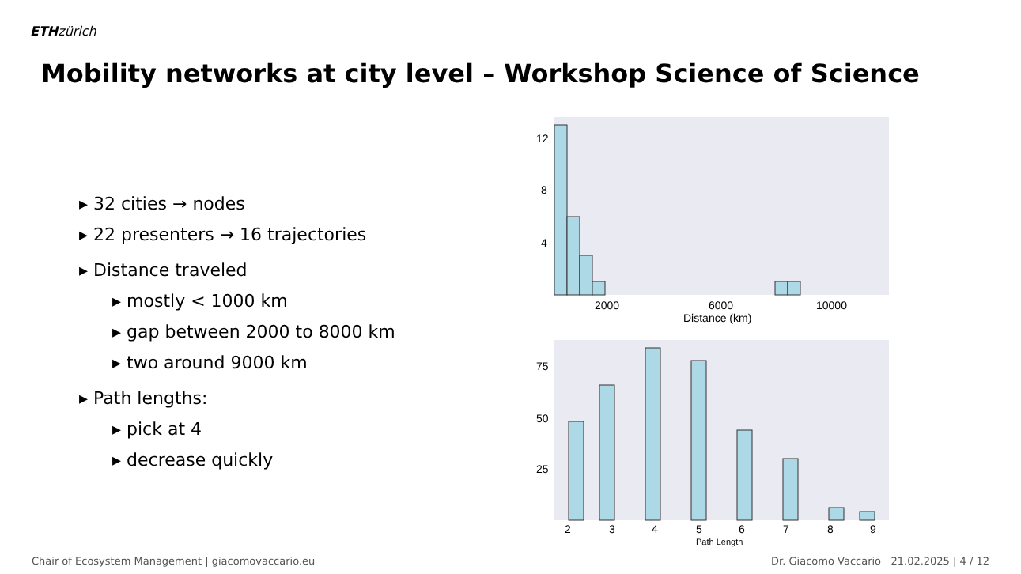ETH zürich
Mobility networks at city level – Workshop Science of Science
▸ 32 cities → nodes
▸ 22 presenters → 16 trajectories
▸ Distance traveled
▸ mostly < 1000 km
▸ gap between 2000 to 8000 km
▸ two around 9000 km
▸ Path lengths:
▸ pick at 4
▸ decrease quickly
12
8
4
2000
6000
10000
Distance (km)
75
50
25
2
3
4
5
6
7
8
9
Path Length
Chair of Ecosystem Management | giacomovaccario.eu Dr. Giacomo Vaccario 21.02.2025 | 4 / 12